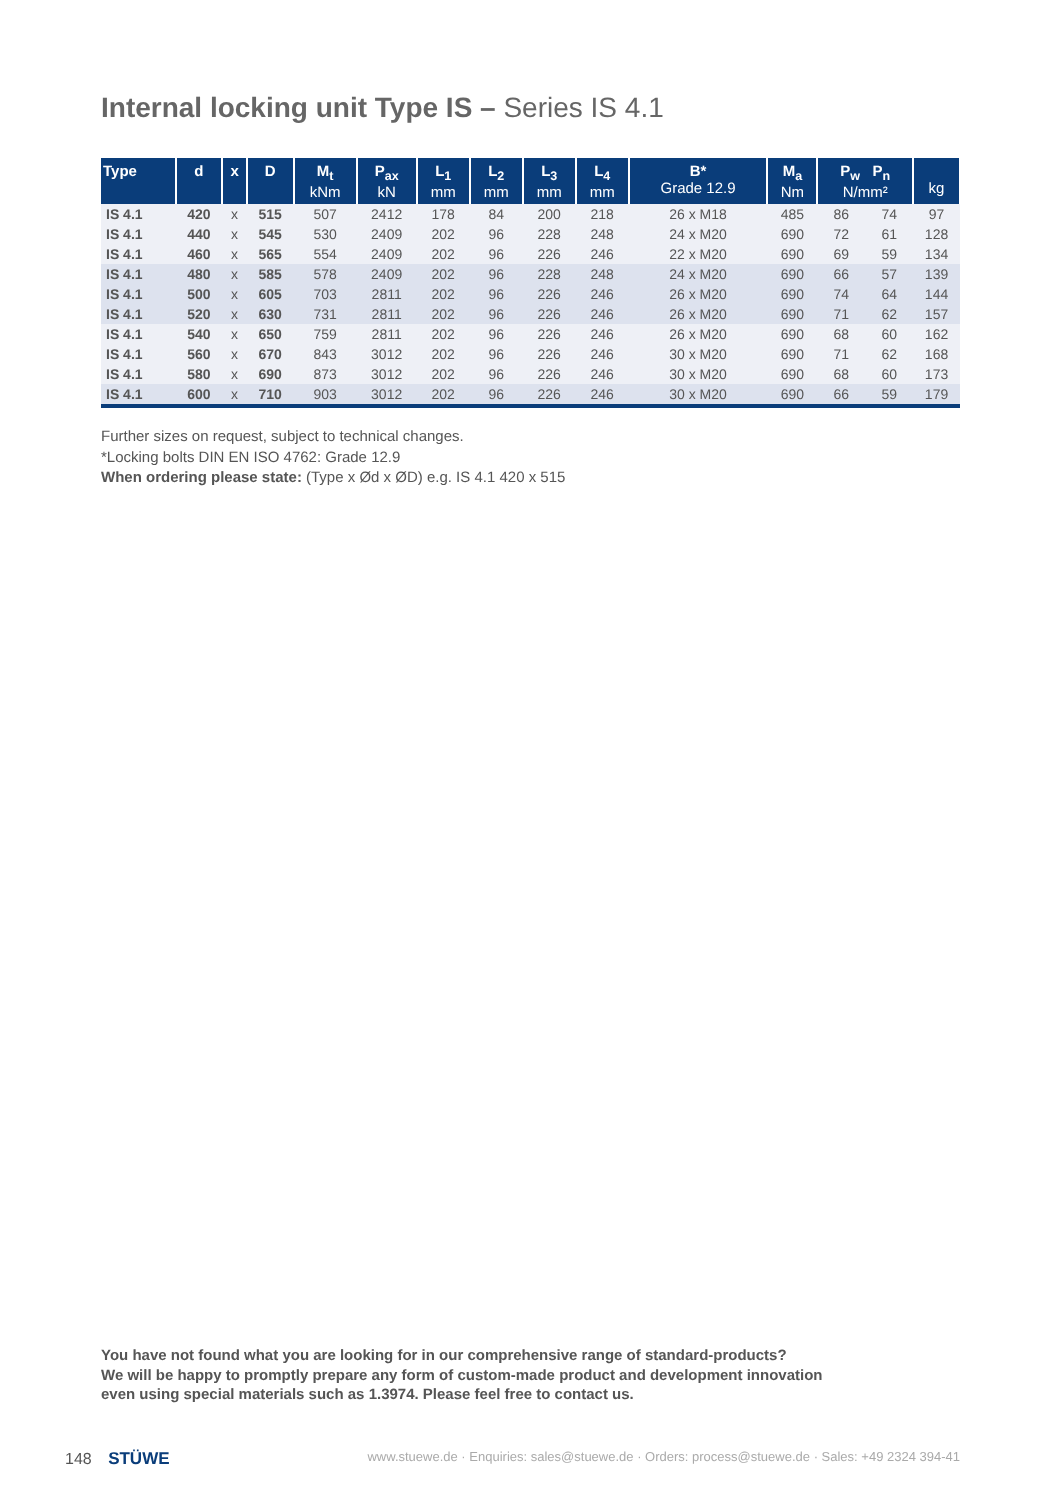Internal locking unit Type IS – Series IS 4.1
| Type | d | x | D | M<sub>t</sub> kNm | P<sub>ax</sub> kN | L<sub>1</sub> mm | L<sub>2</sub> mm | L<sub>3</sub> mm | L<sub>4</sub> mm | B* Grade 12.9 | M<sub>a</sub> Nm | P<sub>w</sub> P<sub>n</sub> N/mm² | | kg |
| --- | --- | --- | --- | --- | --- | --- | --- | --- | --- | --- | --- | --- | --- | --- |
| IS 4.1 | 420 | x | 515 | 507 | 2412 | 178 | 84 | 200 | 218 | 26 x M18 | 485 | 86 | 74 | 97 |
| IS 4.1 | 440 | x | 545 | 530 | 2409 | 202 | 96 | 228 | 248 | 24 x M20 | 690 | 72 | 61 | 128 |
| IS 4.1 | 460 | x | 565 | 554 | 2409 | 202 | 96 | 226 | 246 | 22 x M20 | 690 | 69 | 59 | 134 |
| IS 4.1 | 480 | x | 585 | 578 | 2409 | 202 | 96 | 228 | 248 | 24 x M20 | 690 | 66 | 57 | 139 |
| IS 4.1 | 500 | x | 605 | 703 | 2811 | 202 | 96 | 226 | 246 | 26 x M20 | 690 | 74 | 64 | 144 |
| IS 4.1 | 520 | x | 630 | 731 | 2811 | 202 | 96 | 226 | 246 | 26 x M20 | 690 | 71 | 62 | 157 |
| IS 4.1 | 540 | x | 650 | 759 | 2811 | 202 | 96 | 226 | 246 | 26 x M20 | 690 | 68 | 60 | 162 |
| IS 4.1 | 560 | x | 670 | 843 | 3012 | 202 | 96 | 226 | 246 | 30 x M20 | 690 | 71 | 62 | 168 |
| IS 4.1 | 580 | x | 690 | 873 | 3012 | 202 | 96 | 226 | 246 | 30 x M20 | 690 | 68 | 60 | 173 |
| IS 4.1 | 600 | x | 710 | 903 | 3012 | 202 | 96 | 226 | 246 | 30 x M20 | 690 | 66 | 59 | 179 |
Further sizes on request, subject to technical changes.
*Locking bolts DIN EN ISO 4762: Grade 12.9
When ordering please state: (Type x Ød x ØD) e.g. IS 4.1 420 x 515
You have not found what you are looking for in our comprehensive range of standard-products?
We will be happy to promptly prepare any form of custom-made product and development innovation
even using special materials such as 1.3974. Please feel free to contact us.
148 STÜWE www.stuewe.de · Enquiries: sales@stuewe.de · Orders: process@stuewe.de · Sales: +49 2324 394-41